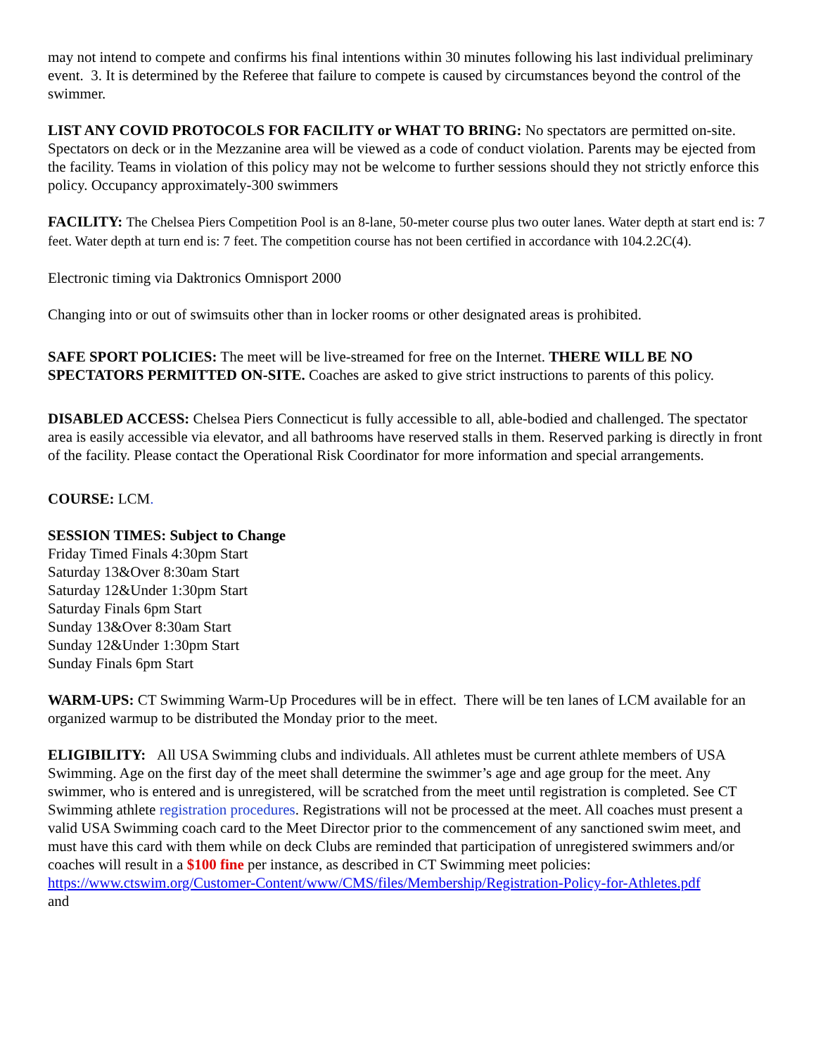may not intend to compete and confirms his final intentions within 30 minutes following his last individual preliminary event. 3. It is determined by the Referee that failure to compete is caused by circumstances beyond the control of the swimmer.
LIST ANY COVID PROTOCOLS FOR FACILITY or WHAT TO BRING: No spectators are permitted on-site. Spectators on deck or in the Mezzanine area will be viewed as a code of conduct violation. Parents may be ejected from the facility. Teams in violation of this policy may not be welcome to further sessions should they not strictly enforce this policy. Occupancy approximately-300 swimmers
FACILITY: The Chelsea Piers Competition Pool is an 8-lane, 50-meter course plus two outer lanes. Water depth at start end is: 7 feet. Water depth at turn end is: 7 feet. The competition course has not been certified in accordance with 104.2.2C(4).
Electronic timing via Daktronics Omnisport 2000
Changing into or out of swimsuits other than in locker rooms or other designated areas is prohibited.
SAFE SPORT POLICIES: The meet will be live-streamed for free on the Internet. THERE WILL BE NO SPECTATORS PERMITTED ON-SITE. Coaches are asked to give strict instructions to parents of this policy.
DISABLED ACCESS: Chelsea Piers Connecticut is fully accessible to all, able-bodied and challenged. The spectator area is easily accessible via elevator, and all bathrooms have reserved stalls in them. Reserved parking is directly in front of the facility. Please contact the Operational Risk Coordinator for more information and special arrangements.
COURSE: LCM.
SESSION TIMES: Subject to Change
Friday Timed Finals 4:30pm Start
Saturday 13&Over 8:30am Start
Saturday 12&Under 1:30pm Start
Saturday Finals 6pm Start
Sunday 13&Over 8:30am Start
Sunday 12&Under 1:30pm Start
Sunday Finals 6pm Start
WARM-UPS: CT Swimming Warm-Up Procedures will be in effect. There will be ten lanes of LCM available for an organized warmup to be distributed the Monday prior to the meet.
ELIGIBILITY: All USA Swimming clubs and individuals. All athletes must be current athlete members of USA Swimming. Age on the first day of the meet shall determine the swimmer’s age and age group for the meet. Any swimmer, who is entered and is unregistered, will be scratched from the meet until registration is completed. See CT Swimming athlete registration procedures. Registrations will not be processed at the meet. All coaches must present a valid USA Swimming coach card to the Meet Director prior to the commencement of any sanctioned swim meet, and must have this card with them while on deck Clubs are reminded that participation of unregistered swimmers and/or coaches will result in a $100 fine per instance, as described in CT Swimming meet policies:
https://www.ctswim.org/Customer-Content/www/CMS/files/Membership/Registration-Policy-for-Athletes.pdf
and